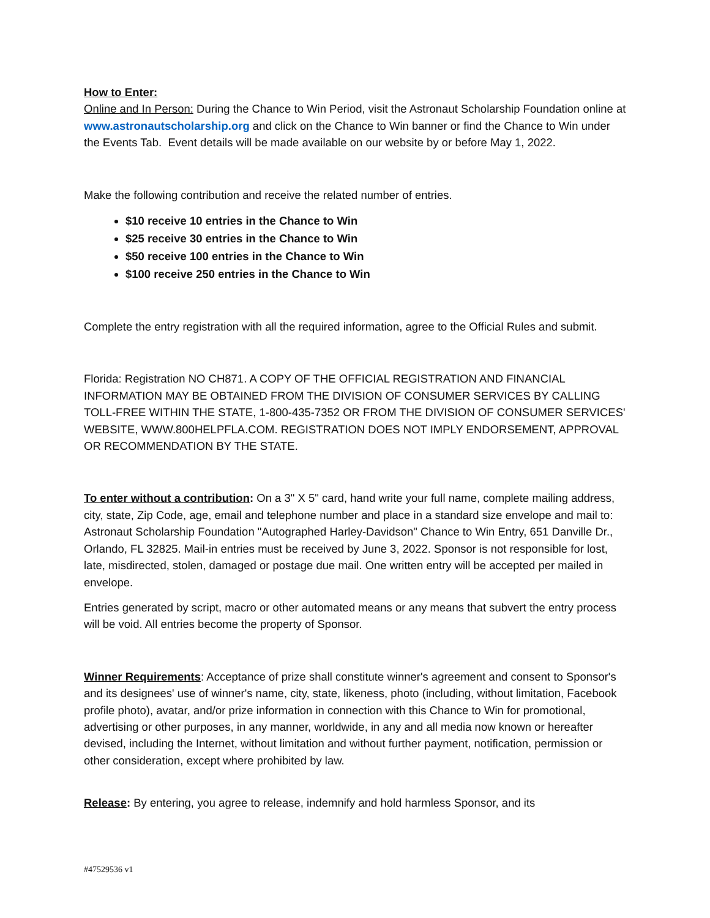How to Enter:
Online and In Person: During the Chance to Win Period, visit the Astronaut Scholarship Foundation online at www.astronautscholarship.org and click on the Chance to Win banner or find the Chance to Win under the Events Tab. Event details will be made available on our website by or before May 1, 2022.
Make the following contribution and receive the related number of entries.
$10 receive 10 entries in the Chance to Win
$25 receive 30 entries in the Chance to Win
$50 receive 100 entries in the Chance to Win
$100 receive 250 entries in the Chance to Win
Complete the entry registration with all the required information, agree to the Official Rules and submit.
Florida: Registration NO CH871. A COPY OF THE OFFICIAL REGISTRATION AND FINANCIAL INFORMATION MAY BE OBTAINED FROM THE DIVISION OF CONSUMER SERVICES BY CALLING TOLL-FREE WITHIN THE STATE, 1-800-435-7352 OR FROM THE DIVISION OF CONSUMER SERVICES' WEBSITE, WWW.800HELPFLA.COM. REGISTRATION DOES NOT IMPLY ENDORSEMENT, APPROVAL OR RECOMMENDATION BY THE STATE.
To enter without a contribution: On a 3" X 5" card, hand write your full name, complete mailing address, city, state, Zip Code, age, email and telephone number and place in a standard size envelope and mail to: Astronaut Scholarship Foundation "Autographed Harley-Davidson" Chance to Win Entry, 651 Danville Dr., Orlando, FL 32825. Mail-in entries must be received by June 3, 2022. Sponsor is not responsible for lost, late, misdirected, stolen, damaged or postage due mail. One written entry will be accepted per mailed in envelope.
Entries generated by script, macro or other automated means or any means that subvert the entry process will be void. All entries become the property of Sponsor.
Winner Requirements: Acceptance of prize shall constitute winner's agreement and consent to Sponsor's and its designees' use of winner's name, city, state, likeness, photo (including, without limitation, Facebook profile photo), avatar, and/or prize information in connection with this Chance to Win for promotional, advertising or other purposes, in any manner, worldwide, in any and all media now known or hereafter devised, including the Internet, without limitation and without further payment, notification, permission or other consideration, except where prohibited by law.
Release: By entering, you agree to release, indemnify and hold harmless Sponsor, and its
#47529536 v1